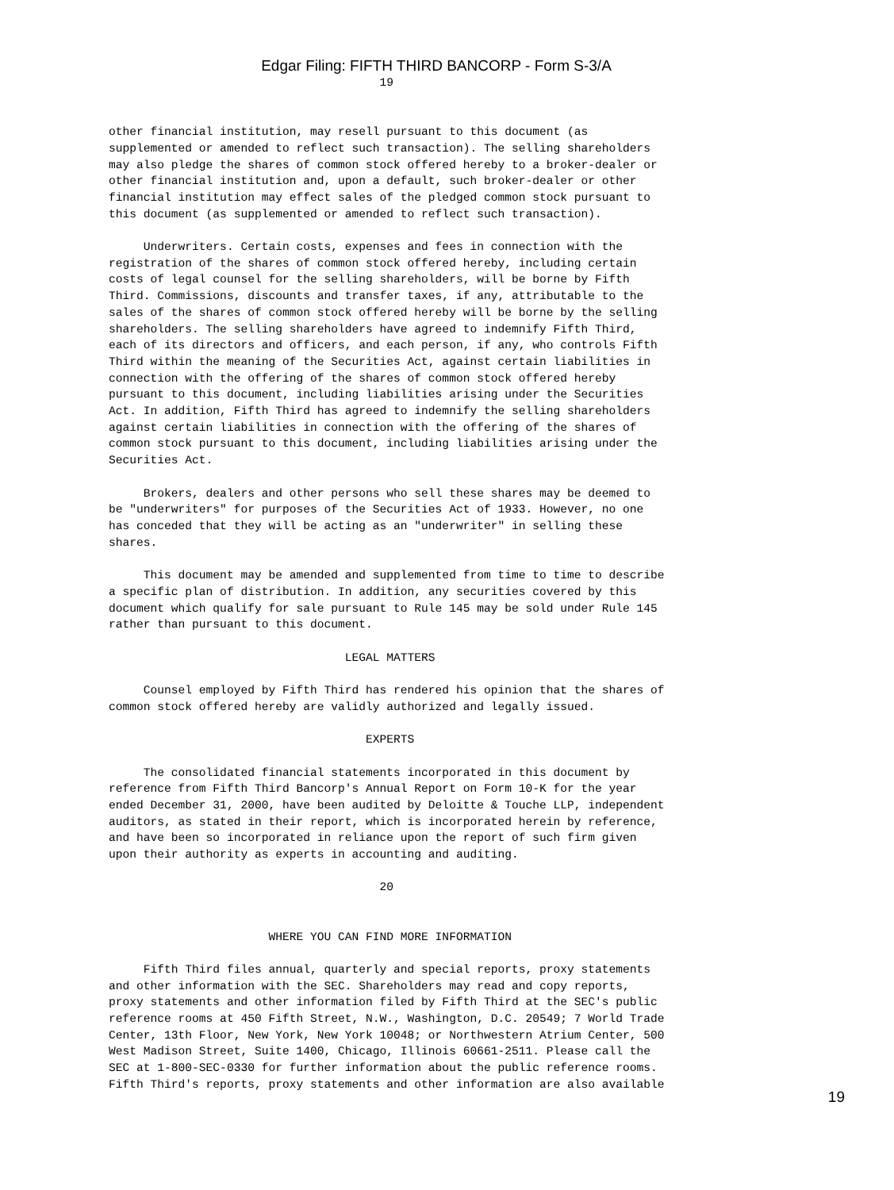Edgar Filing: FIFTH THIRD BANCORP - Form S-3/A
                                       19


other financial institution, may resell pursuant to this document (as
supplemented or amended to reflect such transaction). The selling shareholders
may also pledge the shares of common stock offered hereby to a broker-dealer or
other financial institution and, upon a default, such broker-dealer or other
financial institution may effect sales of the pledged common stock pursuant to
this document (as supplemented or amended to reflect such transaction).

     Underwriters. Certain costs, expenses and fees in connection with the
registration of the shares of common stock offered hereby, including certain
costs of legal counsel for the selling shareholders, will be borne by Fifth
Third. Commissions, discounts and transfer taxes, if any, attributable to the
sales of the shares of common stock offered hereby will be borne by the selling
shareholders. The selling shareholders have agreed to indemnify Fifth Third,
each of its directors and officers, and each person, if any, who controls Fifth
Third within the meaning of the Securities Act, against certain liabilities in
connection with the offering of the shares of common stock offered hereby
pursuant to this document, including liabilities arising under the Securities
Act. In addition, Fifth Third has agreed to indemnify the selling shareholders
against certain liabilities in connection with the offering of the shares of
common stock pursuant to this document, including liabilities arising under the
Securities Act.

     Brokers, dealers and other persons who sell these shares may be deemed to
be "underwriters" for purposes of the Securities Act of 1933. However, no one
has conceded that they will be acting as an "underwriter" in selling these
shares.

     This document may be amended and supplemented from time to time to describe
a specific plan of distribution. In addition, any securities covered by this
document which qualify for sale pursuant to Rule 145 may be sold under Rule 145
rather than pursuant to this document.

                                  LEGAL MATTERS

     Counsel employed by Fifth Third has rendered his opinion that the shares of
common stock offered hereby are validly authorized and legally issued.

                                     EXPERTS

     The consolidated financial statements incorporated in this document by
reference from Fifth Third Bancorp's Annual Report on Form 10-K for the year
ended December 31, 2000, have been audited by Deloitte & Touche LLP, independent
auditors, as stated in their report, which is incorporated herein by reference,
and have been so incorporated in reliance upon the report of such firm given
upon their authority as experts in accounting and auditing.

                                       20


                       WHERE YOU CAN FIND MORE INFORMATION

     Fifth Third files annual, quarterly and special reports, proxy statements
and other information with the SEC. Shareholders may read and copy reports,
proxy statements and other information filed by Fifth Third at the SEC's public
reference rooms at 450 Fifth Street, N.W., Washington, D.C. 20549; 7 World Trade
Center, 13th Floor, New York, New York 10048; or Northwestern Atrium Center, 500
West Madison Street, Suite 1400, Chicago, Illinois 60661-2511. Please call the
SEC at 1-800-SEC-0330 for further information about the public reference rooms.
Fifth Third's reports, proxy statements and other information are also available
19